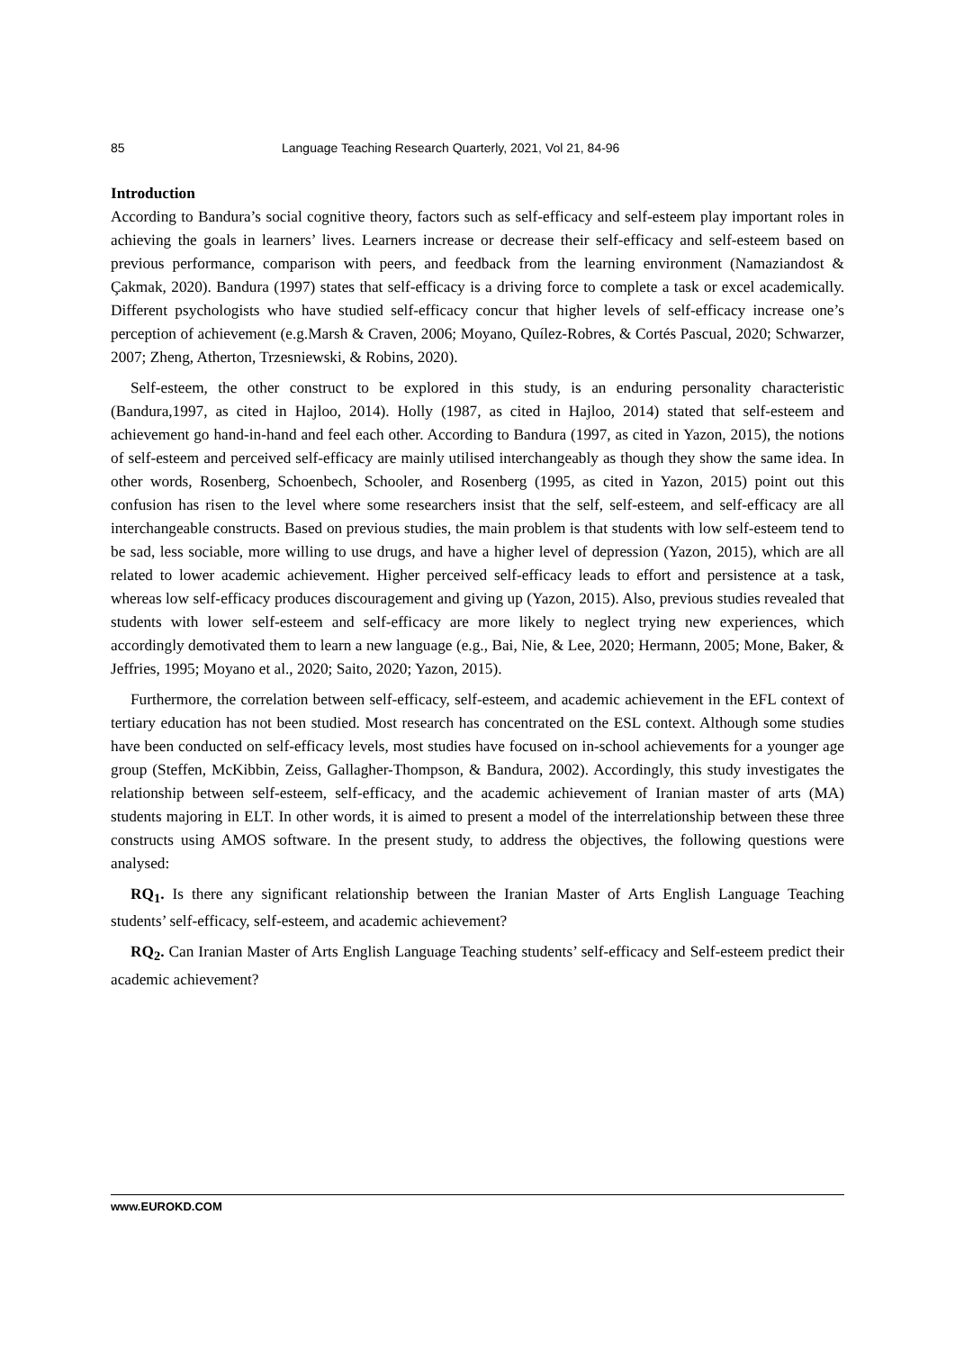85 Language Teaching Research Quarterly, 2021, Vol 21, 84-96
Introduction
According to Bandura’s social cognitive theory, factors such as self-efficacy and self-esteem play important roles in achieving the goals in learners’ lives. Learners increase or decrease their self-efficacy and self-esteem based on previous performance, comparison with peers, and feedback from the learning environment (Namaziandost & Çakmak, 2020). Bandura (1997) states that self-efficacy is a driving force to complete a task or excel academically. Different psychologists who have studied self-efficacy concur that higher levels of self-efficacy increase one’s perception of achievement (e.g.Marsh & Craven, 2006; Moyano, Quílez-Robres, & Cortés Pascual, 2020; Schwarzer, 2007; Zheng, Atherton, Trzesniewski, & Robins, 2020).
Self-esteem, the other construct to be explored in this study, is an enduring personality characteristic (Bandura,1997, as cited in Hajloo, 2014). Holly (1987, as cited in Hajloo, 2014) stated that self-esteem and achievement go hand-in-hand and feel each other. According to Bandura (1997, as cited in Yazon, 2015), the notions of self-esteem and perceived self-efficacy are mainly utilised interchangeably as though they show the same idea. In other words, Rosenberg, Schoenbech, Schooler, and Rosenberg (1995, as cited in Yazon, 2015) point out this confusion has risen to the level where some researchers insist that the self, self-esteem, and self-efficacy are all interchangeable constructs. Based on previous studies, the main problem is that students with low self-esteem tend to be sad, less sociable, more willing to use drugs, and have a higher level of depression (Yazon, 2015), which are all related to lower academic achievement. Higher perceived self-efficacy leads to effort and persistence at a task, whereas low self-efficacy produces discouragement and giving up (Yazon, 2015). Also, previous studies revealed that students with lower self-esteem and self-efficacy are more likely to neglect trying new experiences, which accordingly demotivated them to learn a new language (e.g., Bai, Nie, & Lee, 2020; Hermann, 2005; Mone, Baker, & Jeffries, 1995; Moyano et al., 2020; Saito, 2020; Yazon, 2015).
Furthermore, the correlation between self-efficacy, self-esteem, and academic achievement in the EFL context of tertiary education has not been studied. Most research has concentrated on the ESL context. Although some studies have been conducted on self-efficacy levels, most studies have focused on in-school achievements for a younger age group (Steffen, McKibbin, Zeiss, Gallagher-Thompson, & Bandura, 2002). Accordingly, this study investigates the relationship between self-esteem, self-efficacy, and the academic achievement of Iranian master of arts (MA) students majoring in ELT. In other words, it is aimed to present a model of the interrelationship between these three constructs using AMOS software. In the present study, to address the objectives, the following questions were analysed:
RQ<sub>1</sub>. Is there any significant relationship between the Iranian Master of Arts English Language Teaching students’ self-efficacy, self-esteem, and academic achievement?
RQ<sub>2</sub>. Can Iranian Master of Arts English Language Teaching students’ self-efficacy and Self-esteem predict their academic achievement?
www.EUROKD.COM